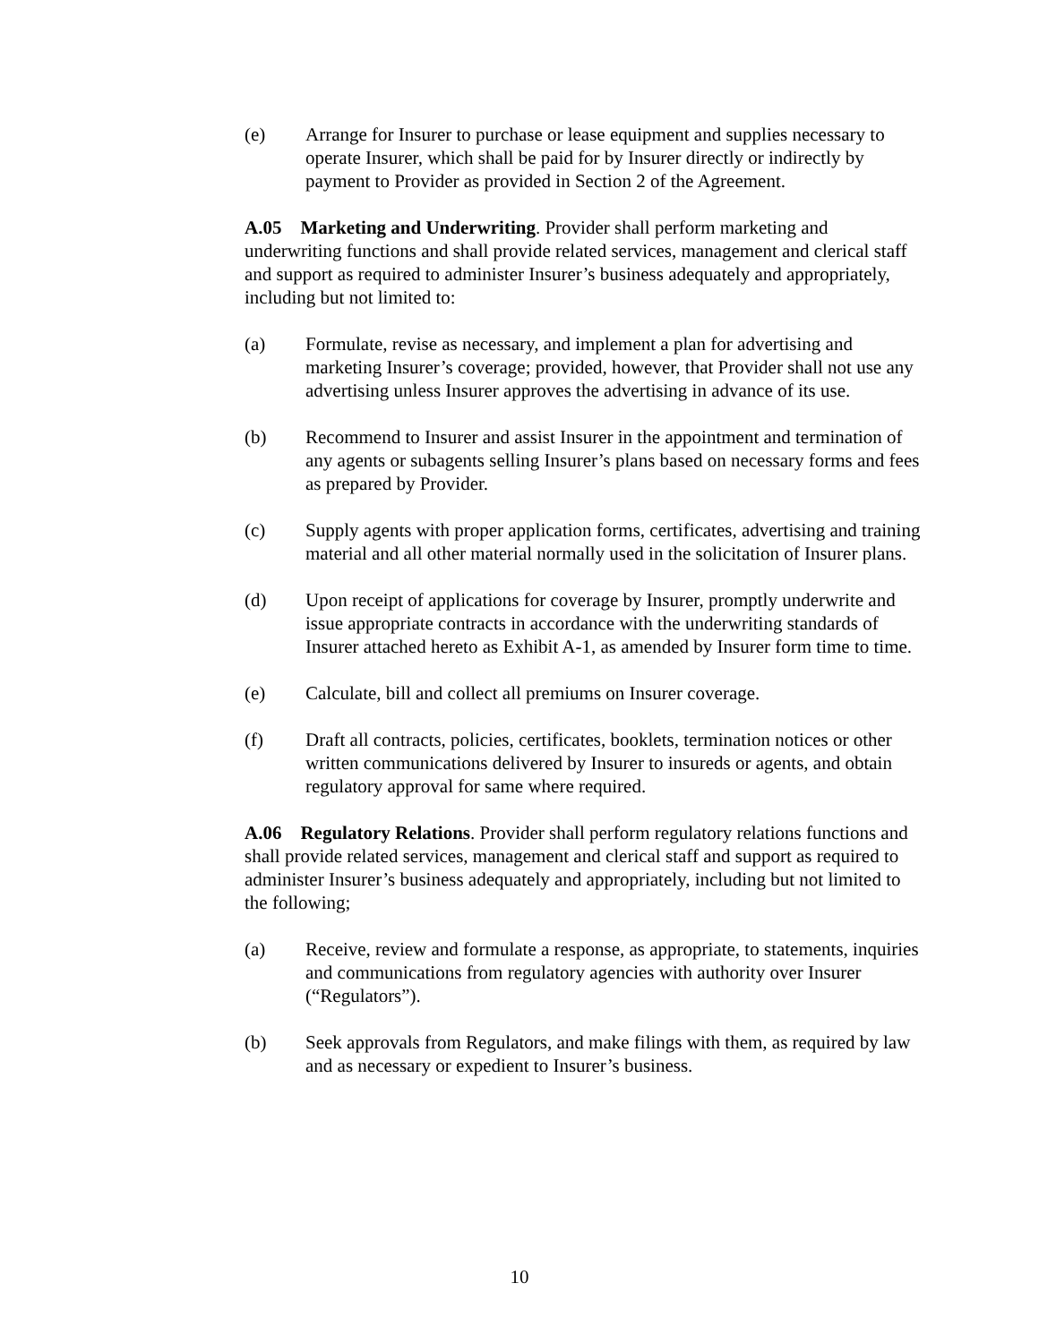(e) Arrange for Insurer to purchase or lease equipment and supplies necessary to operate Insurer, which shall be paid for by Insurer directly or indirectly by payment to Provider as provided in Section 2 of the Agreement.
A.05 Marketing and Underwriting. Provider shall perform marketing and underwriting functions and shall provide related services, management and clerical staff and support as required to administer Insurer’s business adequately and appropriately, including but not limited to:
(a) Formulate, revise as necessary, and implement a plan for advertising and marketing Insurer’s coverage; provided, however, that Provider shall not use any advertising unless Insurer approves the advertising in advance of its use.
(b) Recommend to Insurer and assist Insurer in the appointment and termination of any agents or subagents selling Insurer’s plans based on necessary forms and fees as prepared by Provider.
(c) Supply agents with proper application forms, certificates, advertising and training material and all other material normally used in the solicitation of Insurer plans.
(d) Upon receipt of applications for coverage by Insurer, promptly underwrite and issue appropriate contracts in accordance with the underwriting standards of Insurer attached hereto as Exhibit A-1, as amended by Insurer form time to time.
(e) Calculate, bill and collect all premiums on Insurer coverage.
(f) Draft all contracts, policies, certificates, booklets, termination notices or other written communications delivered by Insurer to insureds or agents, and obtain regulatory approval for same where required.
A.06 Regulatory Relations. Provider shall perform regulatory relations functions and shall provide related services, management and clerical staff and support as required to administer Insurer’s business adequately and appropriately, including but not limited to the following;
(a) Receive, review and formulate a response, as appropriate, to statements, inquiries and communications from regulatory agencies with authority over Insurer (“Regulators”).
(b) Seek approvals from Regulators, and make filings with them, as required by law and as necessary or expedient to Insurer’s business.
10